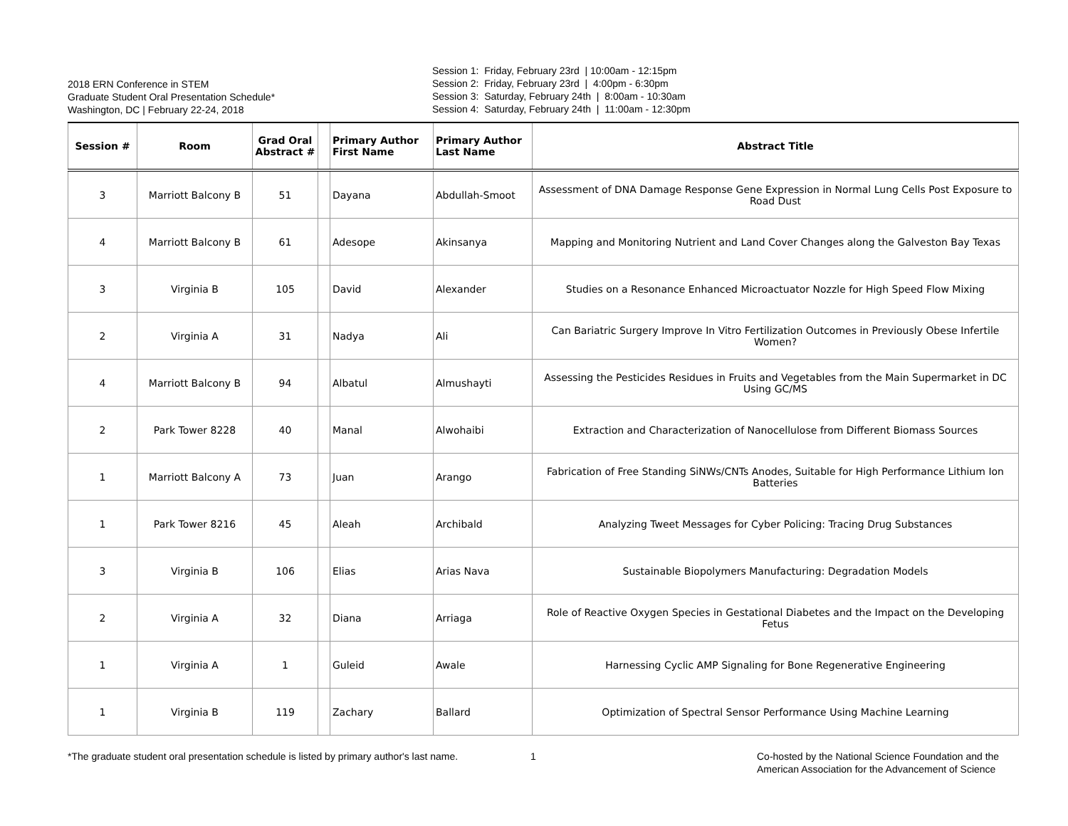2018 ERN Conference in STEM
Graduate Student Oral Presentation Schedule*
Washington, DC | February 22-24, 2018
Session 1: Friday, February 23rd | 10:00am - 12:15pm Session 2: Friday, February 23rd | 4:00pm - 6:30pm Session 3: Saturday, February 24th | 8:00am - 10:30am Session 4: Saturday, February 24th | 11:00am - 12:30pm
| Session # | Room | Grad Oral Abstract # | | Primary Author First Name | Primary Author Last Name | Abstract Title |
| --- | --- | --- | --- | --- | --- | --- |
| 3 | Marriott Balcony B | 51 | | Dayana | Abdullah-Smoot | Assessment of DNA Damage Response Gene Expression in Normal Lung Cells Post Exposure to Road Dust |
| 4 | Marriott Balcony B | 61 | | Adesope | Akinsanya | Mapping and Monitoring Nutrient and Land Cover Changes along the Galveston Bay Texas |
| 3 | Virginia B | 105 | | David | Alexander | Studies on a Resonance Enhanced Microactuator Nozzle for High Speed Flow Mixing |
| 2 | Virginia A | 31 | | Nadya | Ali | Can Bariatric Surgery Improve In Vitro Fertilization Outcomes in Previously Obese Infertile Women? |
| 4 | Marriott Balcony B | 94 | | Albatul | Almushayti | Assessing the Pesticides Residues in Fruits and Vegetables from the Main Supermarket in DC Using GC/MS |
| 2 | Park Tower 8228 | 40 | | Manal | Alwohaibi | Extraction and Characterization of Nanocellulose from Different Biomass Sources |
| 1 | Marriott Balcony A | 73 | | Juan | Arango | Fabrication of Free Standing SiNWs/CNTs Anodes, Suitable for High Performance Lithium Ion Batteries |
| 1 | Park Tower 8216 | 45 | | Aleah | Archibald | Analyzing Tweet Messages for Cyber Policing: Tracing Drug Substances |
| 3 | Virginia B | 106 | | Elias | Arias Nava | Sustainable Biopolymers Manufacturing: Degradation Models |
| 2 | Virginia A | 32 | | Diana | Arriaga | Role of Reactive Oxygen Species in Gestational Diabetes and the Impact on the Developing Fetus |
| 1 | Virginia A | 1 | | Guleid | Awale | Harnessing Cyclic AMP Signaling for Bone Regenerative Engineering |
| 1 | Virginia B | 119 | | Zachary | Ballard | Optimization of Spectral Sensor Performance Using Machine Learning |
*The graduate student oral presentation schedule is listed by primary author's last name.
1 Co-hosted by the National Science Foundation and the
American Association for the Advancement of Science